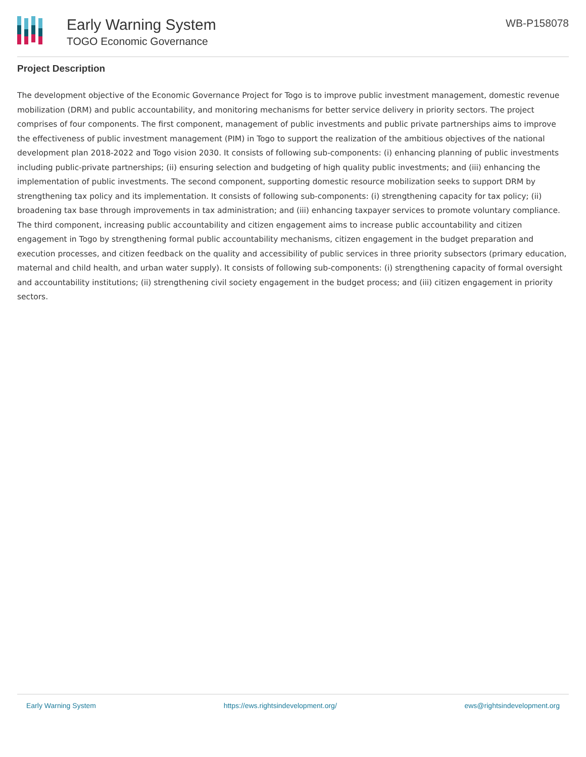Early Warning System
TOGO Economic Governance
WB-P158078
Project Description
The development objective of the Economic Governance Project for Togo is to improve public investment management, domestic revenue mobilization (DRM) and public accountability, and monitoring mechanisms for better service delivery in priority sectors. The project comprises of four components. The first component, management of public investments and public private partnerships aims to improve the effectiveness of public investment management (PIM) in Togo to support the realization of the ambitious objectives of the national development plan 2018-2022 and Togo vision 2030. It consists of following sub-components: (i) enhancing planning of public investments including public-private partnerships; (ii) ensuring selection and budgeting of high quality public investments; and (iii) enhancing the implementation of public investments. The second component, supporting domestic resource mobilization seeks to support DRM by strengthening tax policy and its implementation. It consists of following sub-components: (i) strengthening capacity for tax policy; (ii) broadening tax base through improvements in tax administration; and (iii) enhancing taxpayer services to promote voluntary compliance. The third component, increasing public accountability and citizen engagement aims to increase public accountability and citizen engagement in Togo by strengthening formal public accountability mechanisms, citizen engagement in the budget preparation and execution processes, and citizen feedback on the quality and accessibility of public services in three priority subsectors (primary education, maternal and child health, and urban water supply). It consists of following sub-components: (i) strengthening capacity of formal oversight and accountability institutions; (ii) strengthening civil society engagement in the budget process; and (iii) citizen engagement in priority sectors.
Early Warning System https://ews.rightsindevelopment.org/ ews@rightsindevelopment.org